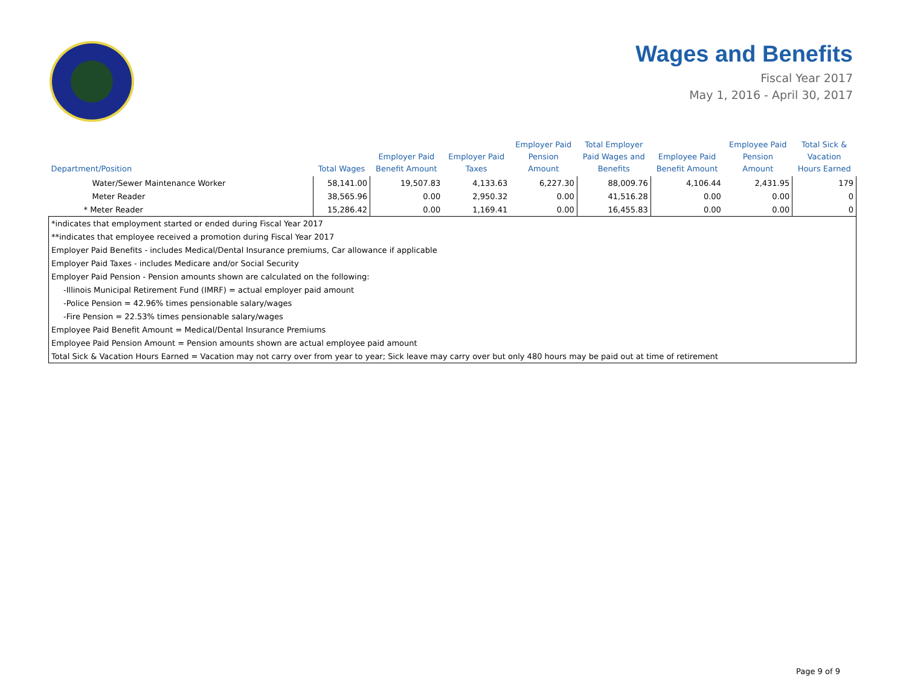Wages and Benefits
Fiscal Year 2017
May 1, 2016 - April 30, 2017
| Department/Position | Total Wages | Employer Paid Benefit Amount | Employer Paid Taxes | Employer Paid Pension Amount | Total Employer Paid Wages and Benefits | Employee Paid Benefit Amount | Employee Paid Pension Amount | Total Sick & Vacation Hours Earned |
| --- | --- | --- | --- | --- | --- | --- | --- | --- |
| Water/Sewer Maintenance Worker | 58,141.00 | 19,507.83 | 4,133.63 | 6,227.30 | 88,009.76 | 4,106.44 | 2,431.95 | 179 |
| Meter Reader | 38,565.96 | 0.00 | 2,950.32 | 0.00 | 41,516.28 | 0.00 | 0.00 | 0 |
| * Meter Reader | 15,286.42 | 0.00 | 1,169.41 | 0.00 | 16,455.83 | 0.00 | 0.00 | 0 |
| *indicates that employment started or ended during Fiscal Year 2017 | | | | | | | | |
| **indicates that employee received a promotion during Fiscal Year 2017 | | | | | | | | |
| Employer Paid Benefits - includes Medical/Dental Insurance premiums, Car allowance if applicable | | | | | | | | |
| Employer Paid Taxes - includes Medicare and/or Social Security | | | | | | | | |
| Employer Paid Pension - Pension amounts shown are calculated on the following: | | | | | | | | |
| -Illinois Municipal Retirement Fund (IMRF) = actual employer paid amount | | | | | | | | |
| -Police Pension = 42.96% times pensionable salary/wages | | | | | | | | |
| -Fire Pension = 22.53% times pensionable salary/wages | | | | | | | | |
| Employee Paid Benefit Amount = Medical/Dental Insurance Premiums | | | | | | | | |
| Employee Paid Pension Amount = Pension amounts shown are actual employee paid amount | | | | | | | | |
| Total Sick & Vacation Hours Earned = Vacation may not carry over from year to year; Sick leave may carry over but only 480 hours may be paid out at time of retirement | | | | | | | | |
Page 9 of 9